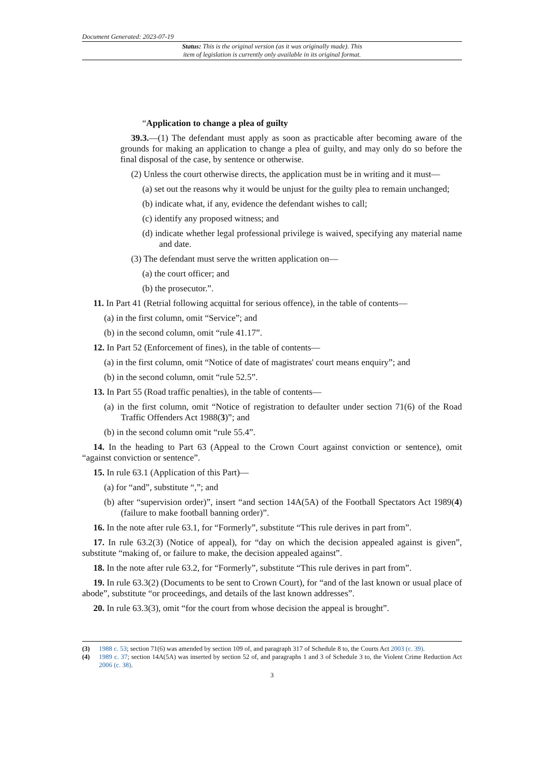Document Generated: 2023-07-19
Status: This is the original version (as it was originally made). This
item of legislation is currently only available in its original format.
“Application to change a plea of guilty
39.3.—(1) The defendant must apply as soon as practicable after becoming aware of the grounds for making an application to change a plea of guilty, and may only do so before the final disposal of the case, by sentence or otherwise.
(2) Unless the court otherwise directs, the application must be in writing and it must—
(a) set out the reasons why it would be unjust for the guilty plea to remain unchanged;
(b) indicate what, if any, evidence the defendant wishes to call;
(c) identify any proposed witness; and
(d) indicate whether legal professional privilege is waived, specifying any material name and date.
(3) The defendant must serve the written application on—
(a) the court officer; and
(b) the prosecutor.”.
11. In Part 41 (Retrial following acquittal for serious offence), in the table of contents—
(a) in the first column, omit “Service”; and
(b) in the second column, omit “rule 41.17”.
12. In Part 52 (Enforcement of fines), in the table of contents—
(a) in the first column, omit “Notice of date of magistrates' court means enquiry”; and
(b) in the second column, omit “rule 52.5”.
13. In Part 55 (Road traffic penalties), in the table of contents—
(a) in the first column, omit “Notice of registration to defaulter under section 71(6) of the Road Traffic Offenders Act 1988(3)”; and
(b) in the second column omit “rule 55.4”.
14. In the heading to Part 63 (Appeal to the Crown Court against conviction or sentence), omit “against conviction or sentence”.
15. In rule 63.1 (Application of this Part)—
(a) for “and”, substitute “,”; and
(b) after “supervision order)”, insert “and section 14A(5A) of the Football Spectators Act 1989(4) (failure to make football banning order)”.
16. In the note after rule 63.1, for “Formerly”, substitute “This rule derives in part from”.
17. In rule 63.2(3) (Notice of appeal), for “day on which the decision appealed against is given”, substitute “making of, or failure to make, the decision appealed against”.
18. In the note after rule 63.2, for “Formerly”, substitute “This rule derives in part from”.
19. In rule 63.3(2) (Documents to be sent to Crown Court), for “and of the last known or usual place of abode”, substitute “or proceedings, and details of the last known addresses”.
20. In rule 63.3(3), omit “for the court from whose decision the appeal is brought”.
(3) 1988 c. 53; section 71(6) was amended by section 109 of, and paragraph 317 of Schedule 8 to, the Courts Act 2003 (c. 39).
(4) 1989 c. 37; section 14A(5A) was inserted by section 52 of, and paragraphs 1 and 3 of Schedule 3 to, the Violent Crime Reduction Act 2006 (c. 38).
3